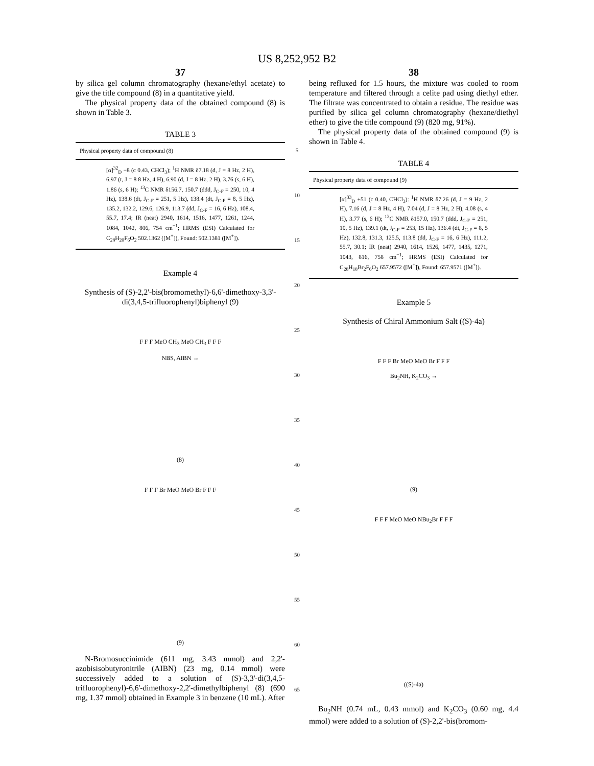US 8,252,952 B2
37
by silica gel column chromatography (hexane/ethyl acetate) to give the title compound (8) in a quantitative yield.
The physical property data of the obtained compound (8) is shown in Table 3.
TABLE 3
| Physical property data of compound (8) |
| --- |
| [α]<sup>32</sup><sub>D</sub> −8 (c 0.43, CHCl<sub>3</sub>); <sup>1</sup>H NMR δ7.18 (d, J = 8 Hz, 2 H), 6.97 (t, J = 8 8 Hz, 4 H), 6.90 (d, J = 8 Hz, 2 H), 3.76 (s, 6 H), 1.86 (s, 6 H); <sup>13</sup>C NMR δ156.7, 150.7 (ddd, J<sub>C-F</sub> = 250, 10, 4 Hz), 138.6 (dt, J<sub>C-F</sub> = 251, 5 Hz), 138.4 (dt, J<sub>C-F</sub> = 8, 5 Hz), 135.2, 132.2, 129.6, 126.9, 113.7 (dd, J<sub>C-F</sub> = 16, 6 Hz), 108.4, 55.7, 17.4; IR (neat) 2940, 1614, 1516, 1477, 1261, 1244, 1084, 1042, 806, 754 cm<sup>−1</sup>; HRMS (ESI) Calculated for C<sub>28</sub>H<sub>20</sub>F<sub>6</sub>O<sub>2</sub> 502.1362 ([M<sup>+</sup>]), Found: 502.1381 ([M<sup>+</sup>]). |
Example 4
Synthesis of (S)-2,2'-bis(bromomethyl)-6,6'-dimethoxy-3,3'-di(3,4,5-trifluorophenyl)biphenyl (9)
F F F MeO CH<sub>3</sub> MeO CH<sub>3</sub> F F F
NBS, AIBN →
(8)
F F F Br MeO MeO Br F F F
(9)
N-Bromosuccinimide (611 mg, 3.43 mmol) and 2,2'-azobisisobutyronitrile (AIBN) (23 mg, 0.14 mmol) were successively added to a solution of (S)-3,3'-di(3,4,5-trifluorophenyl)-6,6'-dimethoxy-2,2'-dimethylbiphenyl (8) (690 mg, 1.37 mmol) obtained in Example 3 in benzene (10 mL). After
5
10
15
20
25
30
35
40
45
50
55
60
65
38
being refluxed for 1.5 hours, the mixture was cooled to room temperature and filtered through a celite pad using diethyl ether. The filtrate was concentrated to obtain a residue. The residue was purified by silica gel column chromatography (hexane/diethyl ether) to give the title compound (9) (820 mg, 91%).
The physical property data of the obtained compound (9) is shown in Table 4.
TABLE 4
| Physical property data of compound (9) |
| --- |
| [α]<sup>33</sup><sub>D</sub> +51 (c 0.40, CHCl<sub>3</sub>): <sup>1</sup>H NMR δ7.26 (d, J = 9 Hz, 2 H), 7.16 (d, J = 8 Hz, 4 H), 7.04 (d, J = 8 Hz, 2 H), 4.08 (s, 4 H), 3.77 (s, 6 H); <sup>13</sup>C NMR δ157.0, 150.7 (ddd, J<sub>C-F</sub> = 251, 10, 5 Hz), 139.1 (dt, J<sub>C-F</sub> = 253, 15 Hz), 136.4 (dt, J<sub>C-F</sub> = 8, 5 Hz), 132.8, 131.3, 125.5, 113.8 (dd, J<sub>C-F</sub> = 16, 6 Hz), 111.2, 55.7, 30.1; IR (neat) 2940, 1614, 1526, 1477, 1435, 1271, 1043, 816, 758 cm<sup>−1</sup>; HRMS (ESI) Calculated for C<sub>28</sub>H<sub>18</sub>Br<sub>2</sub>F<sub>6</sub>O<sub>2</sub> 657.9572 ([M<sup>+</sup>]), Found: 657.9571 ([M<sup>+</sup>]). |
Example 5
Synthesis of Chiral Ammonium Salt ((S)-4a)
F F F Br MeO MeO Br F F F
Bu<sub>2</sub>NH, K<sub>2</sub>CO<sub>3</sub> →
(9)
F F F MeO MeO NBu<sub>2</sub>Br F F F
((S)-4a)
Bu<sub>2</sub>NH (0.74 mL, 0.43 mmol) and K<sub>2</sub>CO<sub>3</sub> (0.60 mg, 4.4 mmol) were added to a solution of (S)-2,2'-bis(bromom-